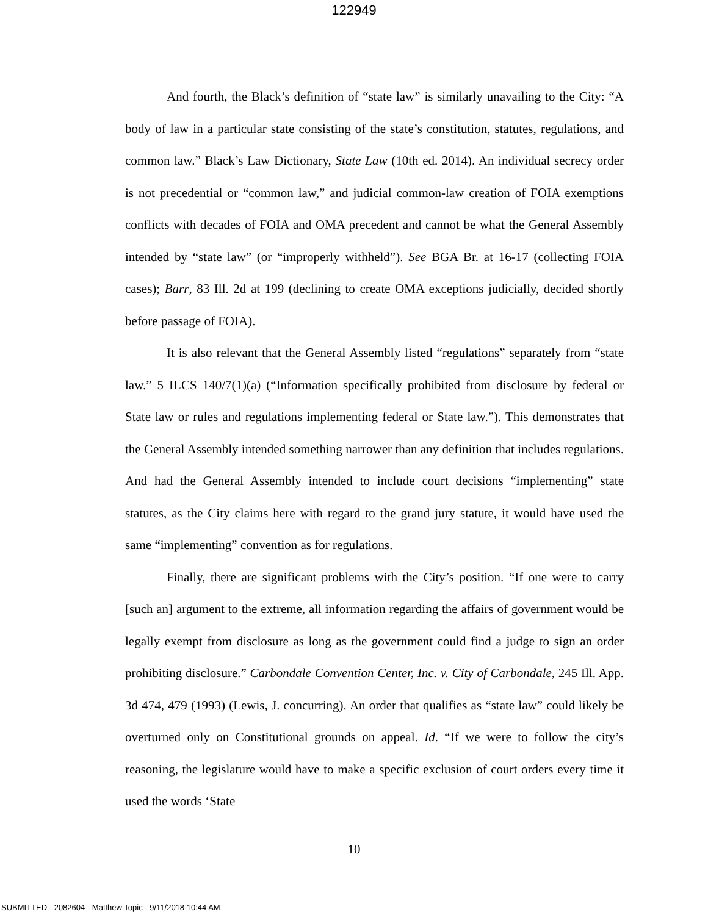122949
And fourth, the Black’s definition of “state law” is similarly unavailing to the City: “A body of law in a particular state consisting of the state’s constitution, statutes, regulations, and common law.” Black’s Law Dictionary, State Law (10th ed. 2014). An individual secrecy order is not precedential or “common law,” and judicial common-law creation of FOIA exemptions conflicts with decades of FOIA and OMA precedent and cannot be what the General Assembly intended by “state law” (or “improperly withheld”). See BGA Br. at 16-17 (collecting FOIA cases); Barr, 83 Ill. 2d at 199 (declining to create OMA exceptions judicially, decided shortly before passage of FOIA).
It is also relevant that the General Assembly listed “regulations” separately from “state law.” 5 ILCS 140/7(1)(a) (“Information specifically prohibited from disclosure by federal or State law or rules and regulations implementing federal or State law.”). This demonstrates that the General Assembly intended something narrower than any definition that includes regulations. And had the General Assembly intended to include court decisions “implementing” state statutes, as the City claims here with regard to the grand jury statute, it would have used the same “implementing” convention as for regulations.
Finally, there are significant problems with the City’s position. “If one were to carry [such an] argument to the extreme, all information regarding the affairs of government would be legally exempt from disclosure as long as the government could find a judge to sign an order prohibiting disclosure.” Carbondale Convention Center, Inc. v. City of Carbondale, 245 Ill. App. 3d 474, 479 (1993) (Lewis, J. concurring). An order that qualifies as “state law” could likely be overturned only on Constitutional grounds on appeal. Id. “If we were to follow the city’s reasoning, the legislature would have to make a specific exclusion of court orders every time it used the words ‘State
10
SUBMITTED - 2082604 - Matthew Topic - 9/11/2018 10:44 AM